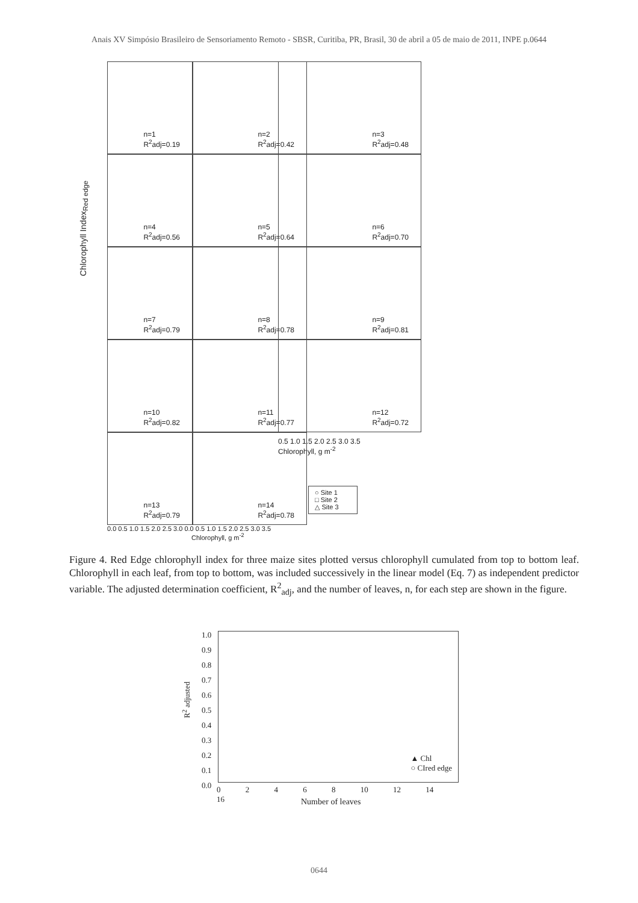Anais XV Simpósio Brasileiro de Sensoriamento Remoto - SBSR, Curitiba, PR, Brasil, 30 de abril a 05 de maio de 2011, INPE p.0644
Chlorophyll Index<sub>Red edge</sub>
n=1
R<sup>2</sup>adj=0.19
n=2
R<sup>2</sup>adj=0.42
n=3
R<sup>2</sup>adj=0.48
n=4
R<sup>2</sup>adj=0.56
n=5
R<sup>2</sup>adj=0.64
n=6
R<sup>2</sup>adj=0.70
n=7
R<sup>2</sup>adj=0.79
n=8
R<sup>2</sup>adj=0.78
n=9
R<sup>2</sup>adj=0.81
n=10
R<sup>2</sup>adj=0.82
n=11
R<sup>2</sup>adj=0.77
n=12
R<sup>2</sup>adj=0.72
n=13
R<sup>2</sup>adj=0.79
n=14
R<sup>2</sup>adj=0.78
0.5 1.0 1.5 2.0 2.5 3.0 3.5
Chlorophyll, g m<sup>-2</sup>
○ Site 1
□ Site 2
△ Site 3
0.0 0.5 1.0 1.5 2.0 2.5 3.0 0.0 0.5 1.0 1.5 2.0 2.5 3.0 3.5
Chlorophyll, g m<sup>-2</sup>
Figure 4. Red Edge chlorophyll index for three maize sites plotted versus chlorophyll cumulated from top to bottom leaf. Chlorophyll in each leaf, from top to bottom, was included successively in the linear model (Eq. 7) as independent predictor variable. The adjusted determination coefficient, R<sup>2</sup><sub>adj</sub>, and the number of leaves, n, for each step are shown in the figure.
▲ Chl
○ CIred edge
R<sup>2</sup> adjusted
1.0
0.9
0.8
0.7
0.6
0.5
0.4
0.3
0.2
0.1
0.0
0 2 4 6 8 10 12 14 16
Number of leaves
0644